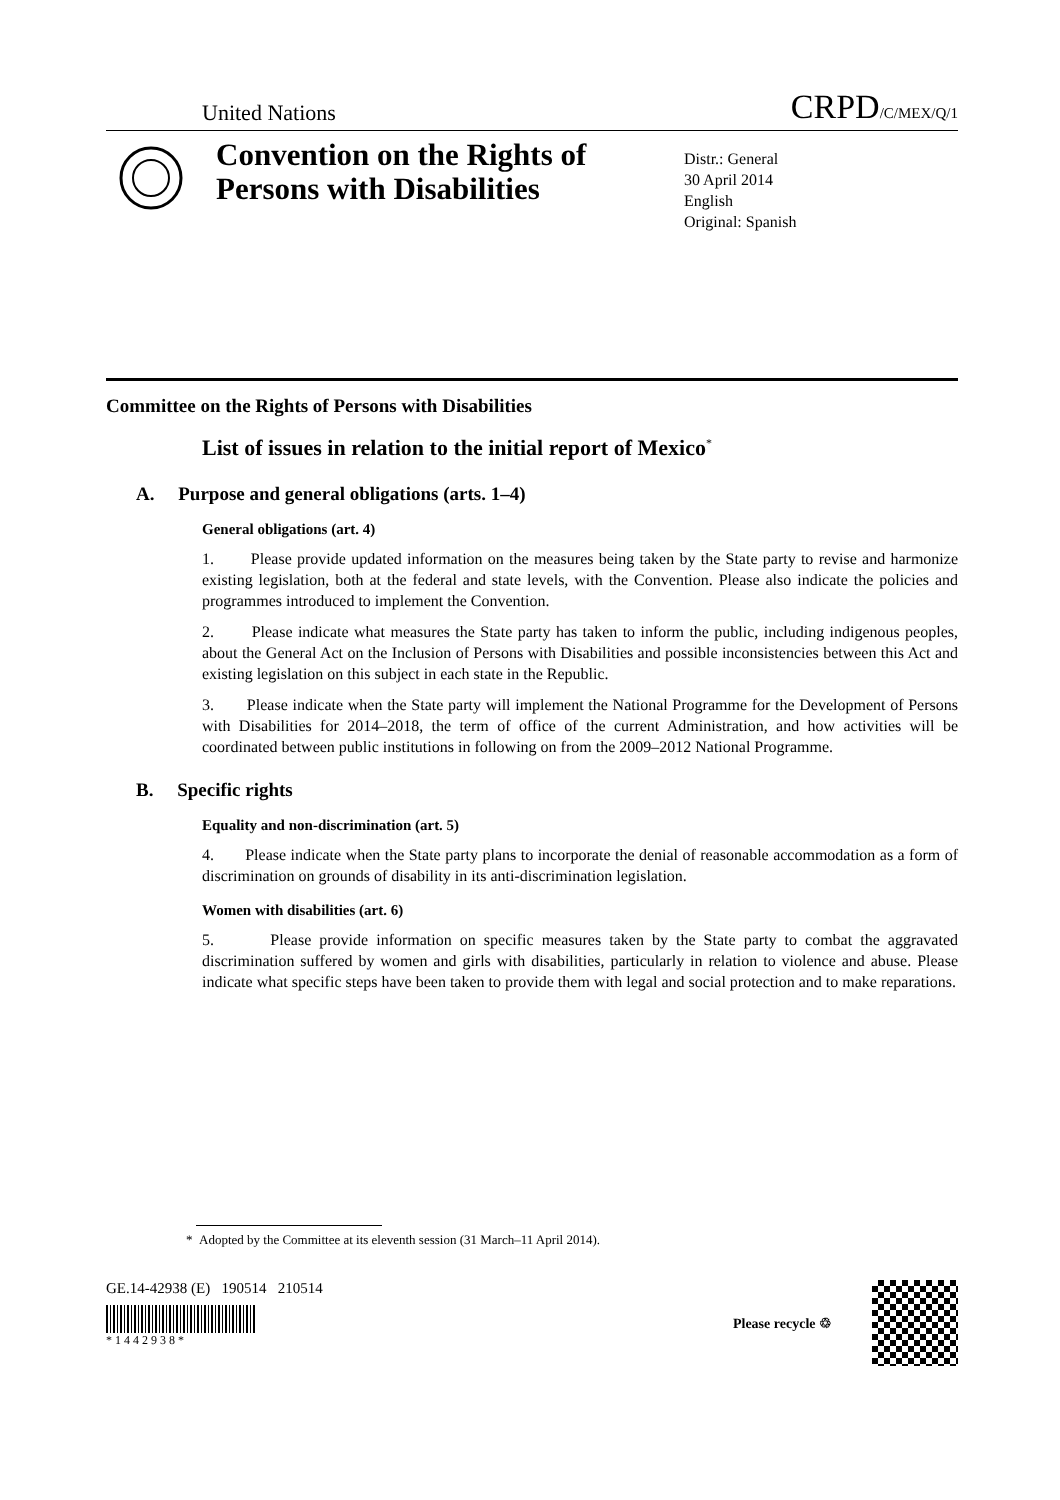United Nations CRPD/C/MEX/Q/1
Convention on the Rights of Persons with Disabilities
Distr.: General
30 April 2014
English
Original: Spanish
Committee on the Rights of Persons with Disabilities
List of issues in relation to the initial report of Mexico<sup>*</sup>
A. Purpose and general obligations (arts. 1–4)
General obligations (art. 4)
1. Please provide updated information on the measures being taken by the State party to revise and harmonize existing legislation, both at the federal and state levels, with the Convention. Please also indicate the policies and programmes introduced to implement the Convention.
2. Please indicate what measures the State party has taken to inform the public, including indigenous peoples, about the General Act on the Inclusion of Persons with Disabilities and possible inconsistencies between this Act and existing legislation on this subject in each state in the Republic.
3. Please indicate when the State party will implement the National Programme for the Development of Persons with Disabilities for 2014–2018, the term of office of the current Administration, and how activities will be coordinated between public institutions in following on from the 2009–2012 National Programme.
B. Specific rights
Equality and non-discrimination (art. 5)
4. Please indicate when the State party plans to incorporate the denial of reasonable accommodation as a form of discrimination on grounds of disability in its anti-discrimination legislation.
Women with disabilities (art. 6)
5. Please provide information on specific measures taken by the State party to combat the aggravated discrimination suffered by women and girls with disabilities, particularly in relation to violence and abuse. Please indicate what specific steps have been taken to provide them with legal and social protection and to make reparations.
* Adopted by the Committee at its eleventh session (31 March–11 April 2014).
GE.14-42938 (E) 190514 210514
* 1 4 4 2 9 3 8 *
Please recycle ♲